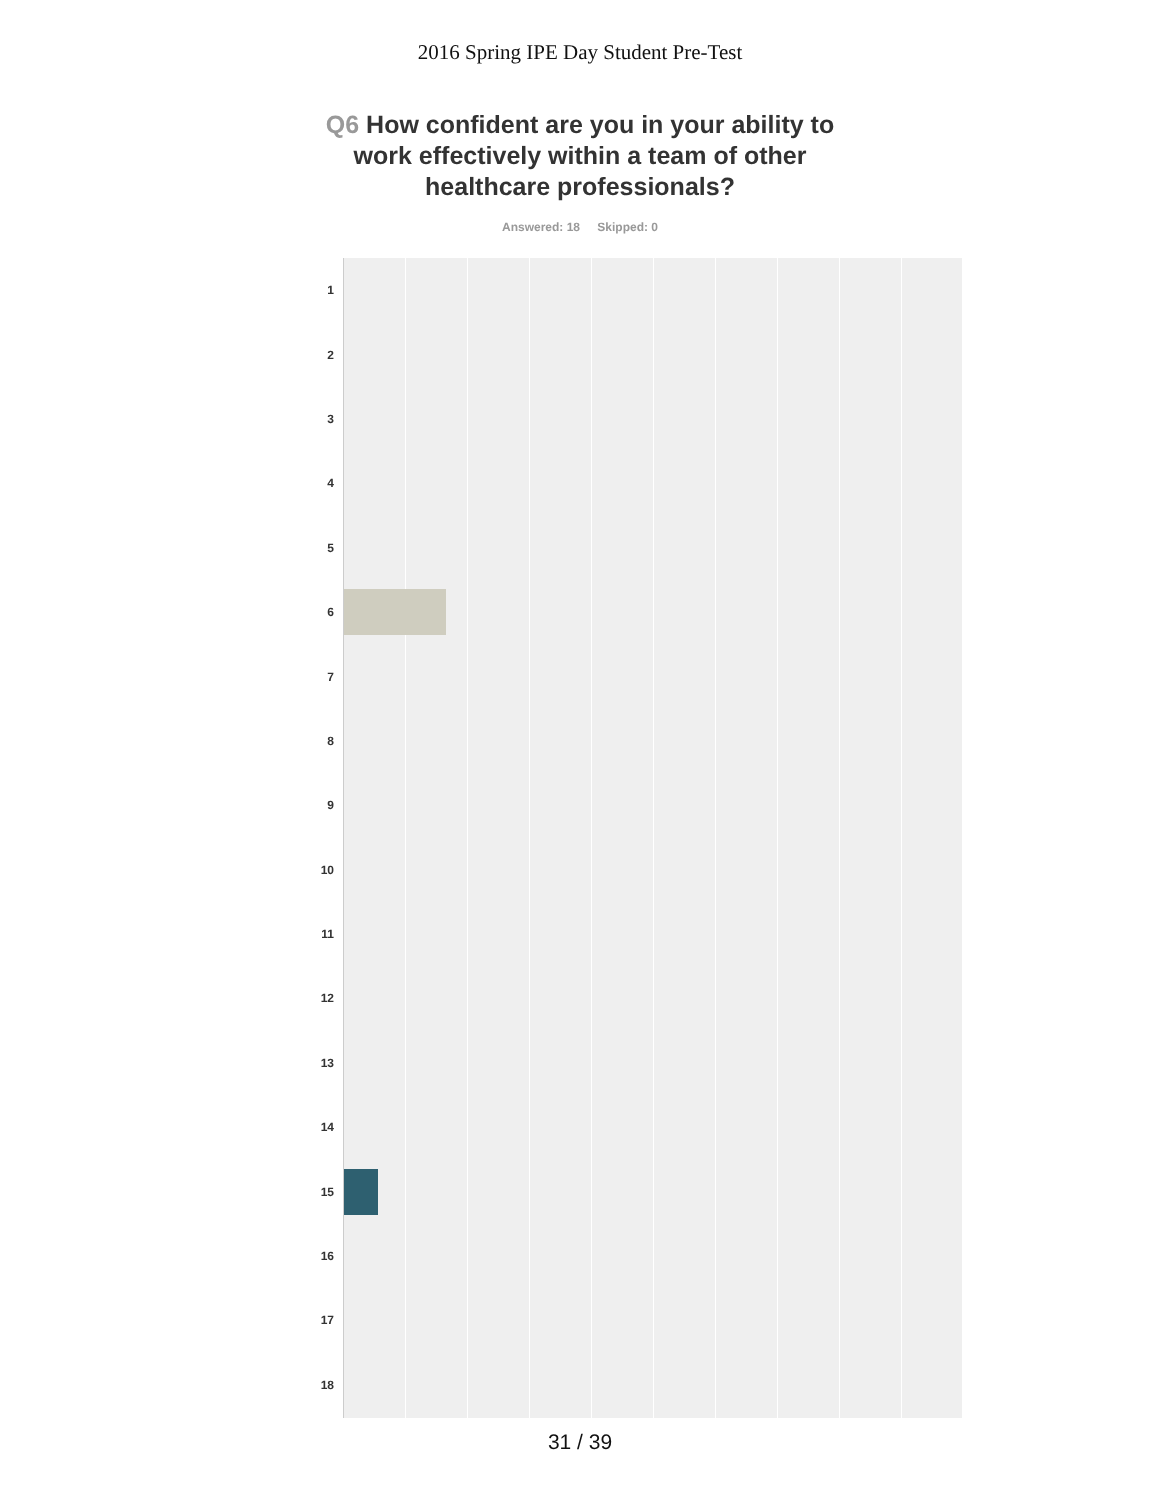2016 Spring IPE Day Student Pre-Test
Q6 How confident are you in your ability to work effectively within a team of other healthcare professionals?
Answered: 18 Skipped: 0
1
2
3
4
5
6
7
8
9
10
11
12
13
14
15
16
17
18
31 / 39